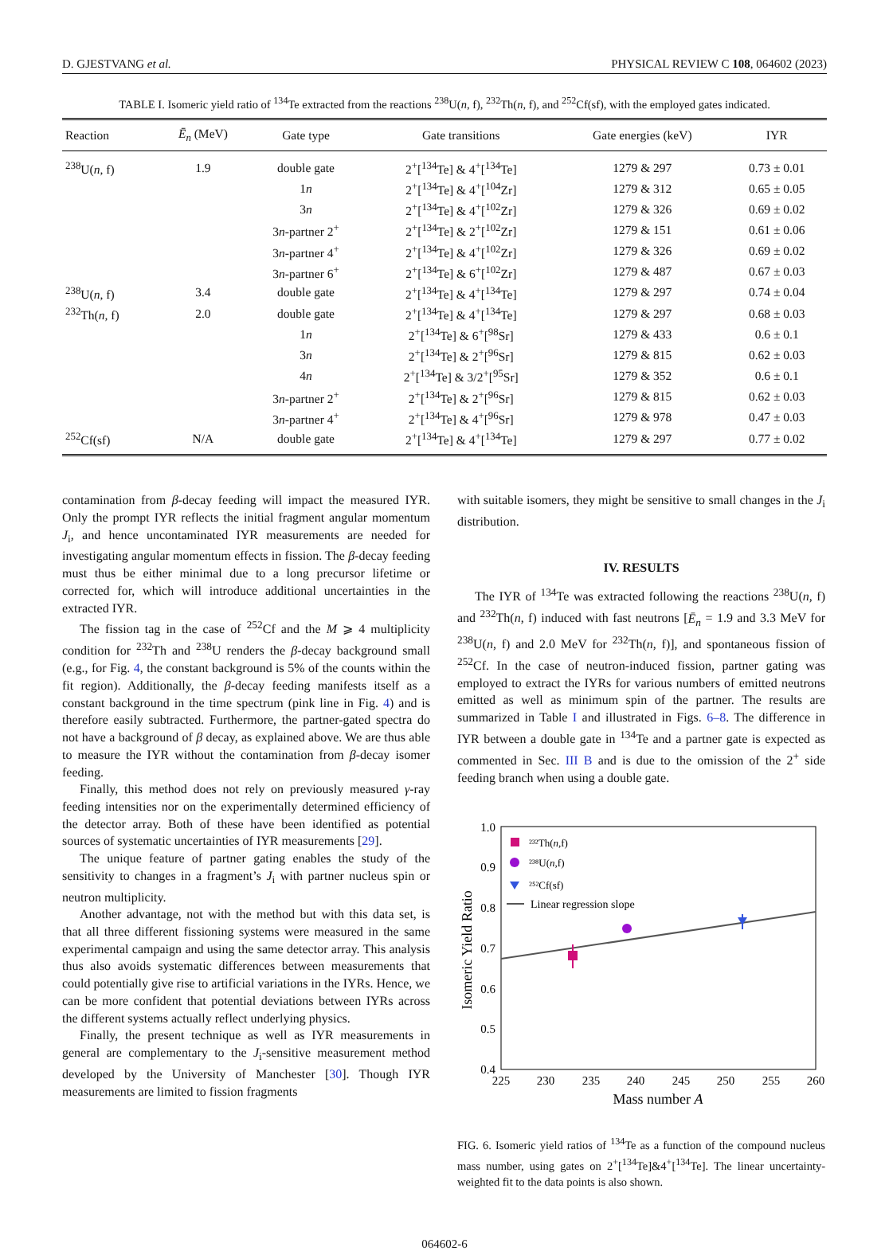D. GJESTVANG et al. PHYSICAL REVIEW C 108, 064602 (2023)
TABLE I. Isomeric yield ratio of <sup>134</sup>Te extracted from the reactions <sup>238</sup>U(n, f), <sup>232</sup>Th(n, f), and <sup>252</sup>Cf(sf), with the employed gates indicated.
| Reaction | Ē<sub>n</sub> (MeV) | Gate type | Gate transitions | Gate energies (keV) | IYR |
| --- | --- | --- | --- | --- | --- |
| <sup>238</sup>U( n , f) | 1.9 | double gate | 2<sup>+</sup>[<sup>134</sup>Te] & 4<sup>+</sup>[<sup>134</sup>Te] | 1279 & 297 | 0.73 ± 0.01 |
| | | 1 n | 2<sup>+</sup>[<sup>134</sup>Te] & 4<sup>+</sup>[<sup>104</sup>Zr] | 1279 & 312 | 0.65 ± 0.05 |
| | | 3 n | 2<sup>+</sup>[<sup>134</sup>Te] & 4<sup>+</sup>[<sup>102</sup>Zr] | 1279 & 326 | 0.69 ± 0.02 |
| | | 3 n -partner 2<sup>+</sup> | 2<sup>+</sup>[<sup>134</sup>Te] & 2<sup>+</sup>[<sup>102</sup>Zr] | 1279 & 151 | 0.61 ± 0.06 |
| | | 3 n -partner 4<sup>+</sup> | 2<sup>+</sup>[<sup>134</sup>Te] & 4<sup>+</sup>[<sup>102</sup>Zr] | 1279 & 326 | 0.69 ± 0.02 |
| | | 3 n -partner 6<sup>+</sup> | 2<sup>+</sup>[<sup>134</sup>Te] & 6<sup>+</sup>[<sup>102</sup>Zr] | 1279 & 487 | 0.67 ± 0.03 |
| <sup>238</sup>U( n , f) | 3.4 | double gate | 2<sup>+</sup>[<sup>134</sup>Te] & 4<sup>+</sup>[<sup>134</sup>Te] | 1279 & 297 | 0.74 ± 0.04 |
| <sup>232</sup>Th( n , f) | 2.0 | double gate | 2<sup>+</sup>[<sup>134</sup>Te] & 4<sup>+</sup>[<sup>134</sup>Te] | 1279 & 297 | 0.68 ± 0.03 |
| | | 1 n | 2<sup>+</sup>[<sup>134</sup>Te] & 6<sup>+</sup>[<sup>98</sup>Sr] | 1279 & 433 | 0.6 ± 0.1 |
| | | 3 n | 2<sup>+</sup>[<sup>134</sup>Te] & 2<sup>+</sup>[<sup>96</sup>Sr] | 1279 & 815 | 0.62 ± 0.03 |
| | | 4 n | 2<sup>+</sup>[<sup>134</sup>Te] & 3/2<sup>+</sup>[<sup>95</sup>Sr] | 1279 & 352 | 0.6 ± 0.1 |
| | | 3 n -partner 2<sup>+</sup> | 2<sup>+</sup>[<sup>134</sup>Te] & 2<sup>+</sup>[<sup>96</sup>Sr] | 1279 & 815 | 0.62 ± 0.03 |
| | | 3 n -partner 4<sup>+</sup> | 2<sup>+</sup>[<sup>134</sup>Te] & 4<sup>+</sup>[<sup>96</sup>Sr] | 1279 & 978 | 0.47 ± 0.03 |
| <sup>252</sup>Cf(sf) | N/A | double gate | 2<sup>+</sup>[<sup>134</sup>Te] & 4<sup>+</sup>[<sup>134</sup>Te] | 1279 & 297 | 0.77 ± 0.02 |
contamination from β-decay feeding will impact the measured IYR. Only the prompt IYR reflects the initial fragment angular momentum J<sub>i</sub>, and hence uncontaminated IYR measurements are needed for investigating angular momentum effects in fission. The β-decay feeding must thus be either minimal due to a long precursor lifetime or corrected for, which will introduce additional uncertainties in the extracted IYR.
The fission tag in the case of <sup>252</sup>Cf and the M ⩾ 4 multiplicity condition for <sup>232</sup>Th and <sup>238</sup>U renders the β-decay background small (e.g., for Fig. 4, the constant background is 5% of the counts within the fit region). Additionally, the β-decay feeding manifests itself as a constant background in the time spectrum (pink line in Fig. 4) and is therefore easily subtracted. Furthermore, the partner-gated spectra do not have a background of β decay, as explained above. We are thus able to measure the IYR without the contamination from β-decay isomer feeding.
Finally, this method does not rely on previously measured γ-ray feeding intensities nor on the experimentally determined efficiency of the detector array. Both of these have been identified as potential sources of systematic uncertainties of IYR measurements [29].
The unique feature of partner gating enables the study of the sensitivity to changes in a fragment’s J<sub>i</sub> with partner nucleus spin or neutron multiplicity.
Another advantage, not with the method but with this data set, is that all three different fissioning systems were measured in the same experimental campaign and using the same detector array. This analysis thus also avoids systematic differences between measurements that could potentially give rise to artificial variations in the IYRs. Hence, we can be more confident that potential deviations between IYRs across the different systems actually reflect underlying physics.
Finally, the present technique as well as IYR measurements in general are complementary to the J<sub>i</sub>-sensitive measurement method developed by the University of Manchester [30]. Though IYR measurements are limited to fission fragments
with suitable isomers, they might be sensitive to small changes in the J<sub>i</sub> distribution.
IV. RESULTS
The IYR of <sup>134</sup>Te was extracted following the reactions <sup>238</sup>U(n, f) and <sup>232</sup>Th(n, f) induced with fast neutrons [Ē<sub>n</sub> = 1.9 and 3.3 MeV for <sup>238</sup>U(n, f) and 2.0 MeV for <sup>232</sup>Th(n, f)], and spontaneous fission of <sup>252</sup>Cf. In the case of neutron-induced fission, partner gating was employed to extract the IYRs for various numbers of emitted neutrons emitted as well as minimum spin of the partner. The results are summarized in Table I and illustrated in Figs. 6–8. The difference in IYR between a double gate in <sup>134</sup>Te and a partner gate is expected as commented in Sec. III B and is due to the omission of the 2<sup>+</sup> side feeding branch when using a double gate.
1.0
0.9
0.8
0.7
0.6
0.5
0.4
225
230
235
240
245
250
255
260
Mass number A
Isomeric Yield Ratio
²³²Th(n,f)
²³⁸U(n,f)
²⁵²Cf(sf)
Linear regression slope
FIG. 6. Isomeric yield ratios of <sup>134</sup>Te as a function of the compound nucleus mass number, using gates on 2<sup>+</sup>[<sup>134</sup>Te]&4<sup>+</sup>[<sup>134</sup>Te]. The linear uncertainty-weighted fit to the data points is also shown.
064602-6